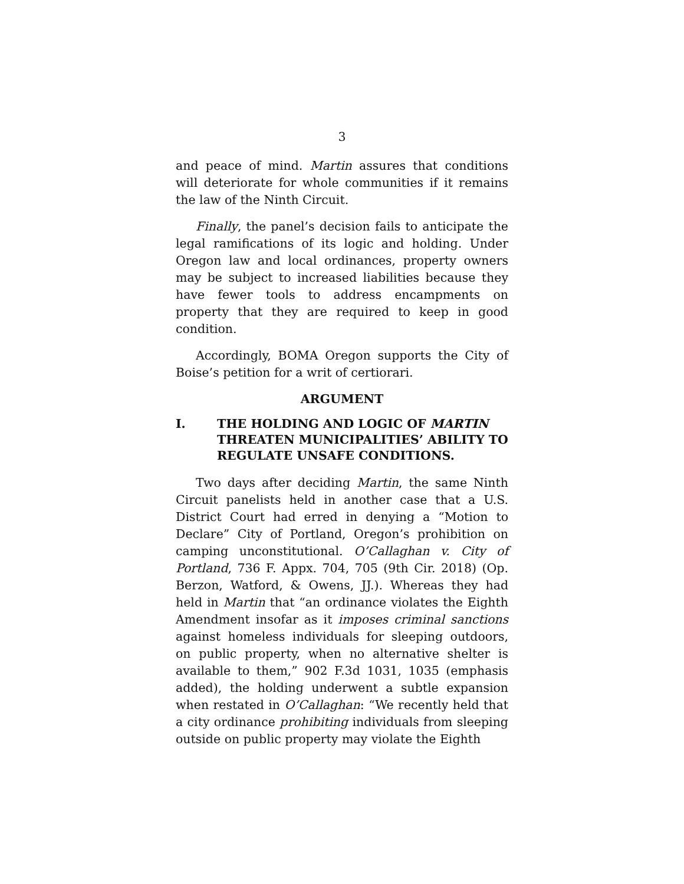3
and peace of mind. Martin assures that conditions will deteriorate for whole communities if it remains the law of the Ninth Circuit.
Finally, the panel’s decision fails to anticipate the legal ramifications of its logic and holding. Under Oregon law and local ordinances, property owners may be subject to increased liabilities because they have fewer tools to address encampments on property that they are required to keep in good condition.
Accordingly, BOMA Oregon supports the City of Boise’s petition for a writ of certiorari.
ARGUMENT
I. THE HOLDING AND LOGIC OF MARTIN THREATEN MUNICIPALITIES’ ABILITY TO REGULATE UNSAFE CONDITIONS.
Two days after deciding Martin, the same Ninth Circuit panelists held in another case that a U.S. District Court had erred in denying a “Motion to Declare” City of Portland, Oregon’s prohibition on camping unconstitutional. O’Callaghan v. City of Portland, 736 F. Appx. 704, 705 (9th Cir. 2018) (Op. Berzon, Watford, & Owens, JJ.). Whereas they had held in Martin that “an ordinance violates the Eighth Amendment insofar as it imposes criminal sanctions against homeless individuals for sleeping outdoors, on public property, when no alternative shelter is available to them,” 902 F.3d 1031, 1035 (emphasis added), the holding underwent a subtle expansion when restated in O’Callaghan: “We recently held that a city ordinance prohibiting individuals from sleeping outside on public property may violate the Eighth